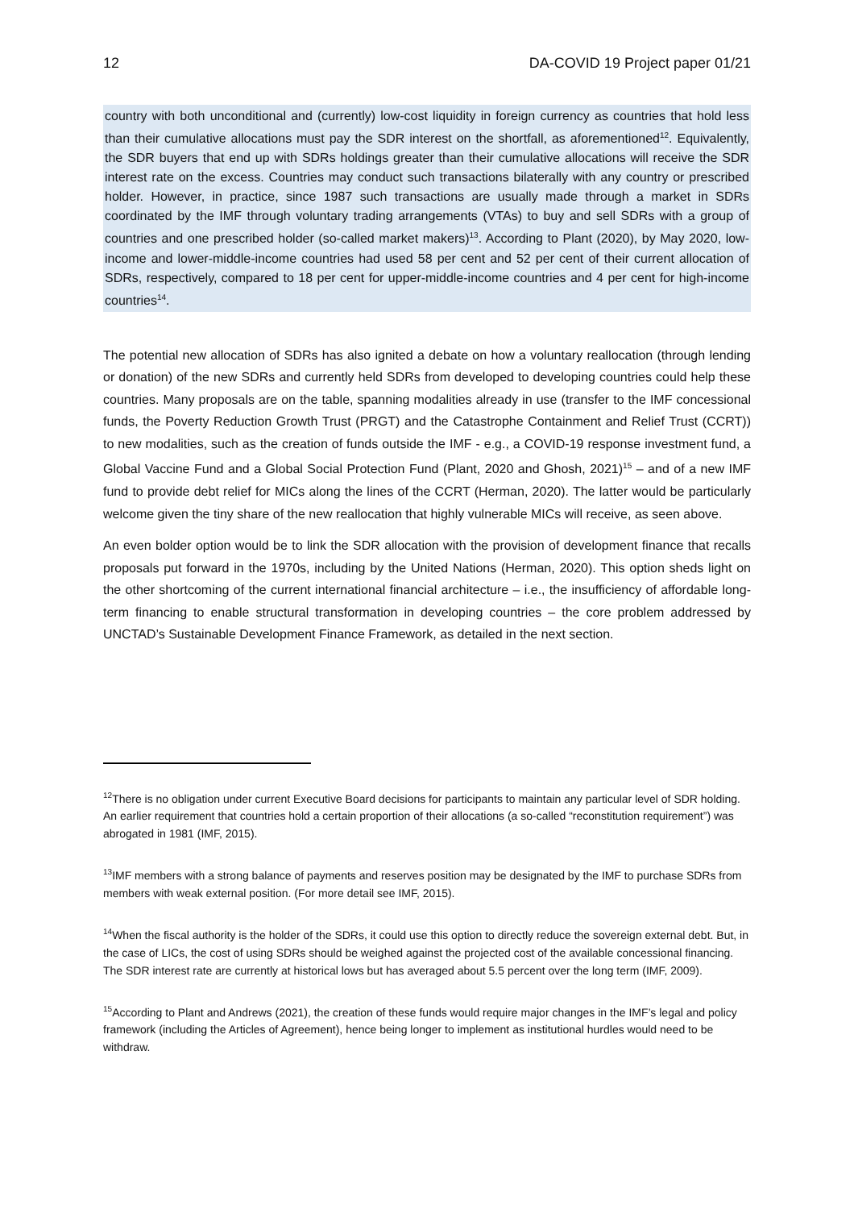12 DA-COVID 19 Project paper 01/21
country with both unconditional and (currently) low-cost liquidity in foreign currency as countries that hold less than their cumulative allocations must pay the SDR interest on the shortfall, as aforementioned<sup>12</sup>. Equivalently, the SDR buyers that end up with SDRs holdings greater than their cumulative allocations will receive the SDR interest rate on the excess. Countries may conduct such transactions bilaterally with any country or prescribed holder. However, in practice, since 1987 such transactions are usually made through a market in SDRs coordinated by the IMF through voluntary trading arrangements (VTAs) to buy and sell SDRs with a group of countries and one prescribed holder (so-called market makers)<sup>13</sup>. According to Plant (2020), by May 2020, low-income and lower-middle-income countries had used 58 per cent and 52 per cent of their current allocation of SDRs, respectively, compared to 18 per cent for upper-middle-income countries and 4 per cent for high-income countries<sup>14</sup>.
The potential new allocation of SDRs has also ignited a debate on how a voluntary reallocation (through lending or donation) of the new SDRs and currently held SDRs from developed to developing countries could help these countries. Many proposals are on the table, spanning modalities already in use (transfer to the IMF concessional funds, the Poverty Reduction Growth Trust (PRGT) and the Catastrophe Containment and Relief Trust (CCRT)) to new modalities, such as the creation of funds outside the IMF - e.g., a COVID-19 response investment fund, a Global Vaccine Fund and a Global Social Protection Fund (Plant, 2020 and Ghosh, 2021)<sup>15</sup> – and of a new IMF fund to provide debt relief for MICs along the lines of the CCRT (Herman, 2020). The latter would be particularly welcome given the tiny share of the new reallocation that highly vulnerable MICs will receive, as seen above.
An even bolder option would be to link the SDR allocation with the provision of development finance that recalls proposals put forward in the 1970s, including by the United Nations (Herman, 2020). This option sheds light on the other shortcoming of the current international financial architecture – i.e., the insufficiency of affordable long-term financing to enable structural transformation in developing countries – the core problem addressed by UNCTAD’s Sustainable Development Finance Framework, as detailed in the next section.
<sup>12</sup> There is no obligation under current Executive Board decisions for participants to maintain any particular level of SDR holding. An earlier requirement that countries hold a certain proportion of their allocations (a so-called “reconstitution requirement”) was abrogated in 1981 (IMF, 2015).
<sup>13</sup> IMF members with a strong balance of payments and reserves position may be designated by the IMF to purchase SDRs from members with weak external position. (For more detail see IMF, 2015).
<sup>14</sup> When the fiscal authority is the holder of the SDRs, it could use this option to directly reduce the sovereign external debt. But, in the case of LICs, the cost of using SDRs should be weighed against the projected cost of the available concessional financing. The SDR interest rate are currently at historical lows but has averaged about 5.5 percent over the long term (IMF, 2009).
<sup>15</sup> According to Plant and Andrews (2021), the creation of these funds would require major changes in the IMF’s legal and policy framework (including the Articles of Agreement), hence being longer to implement as institutional hurdles would need to be withdraw.